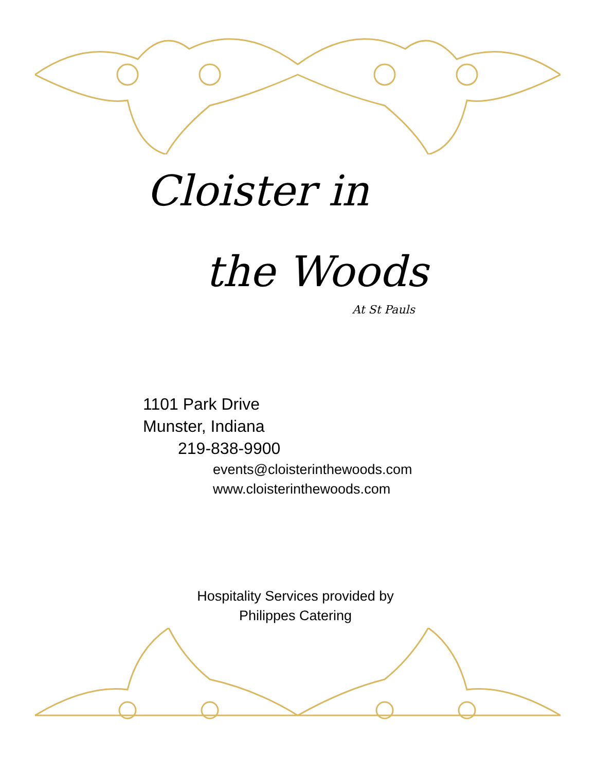Cloister in
the Woods
At St Pauls
1101 Park Drive
Munster, Indiana
219-838-9900
events@cloisterinthewoods.com
www.cloisterinthewoods.com
Hospitality Services provided by
Philippes Catering